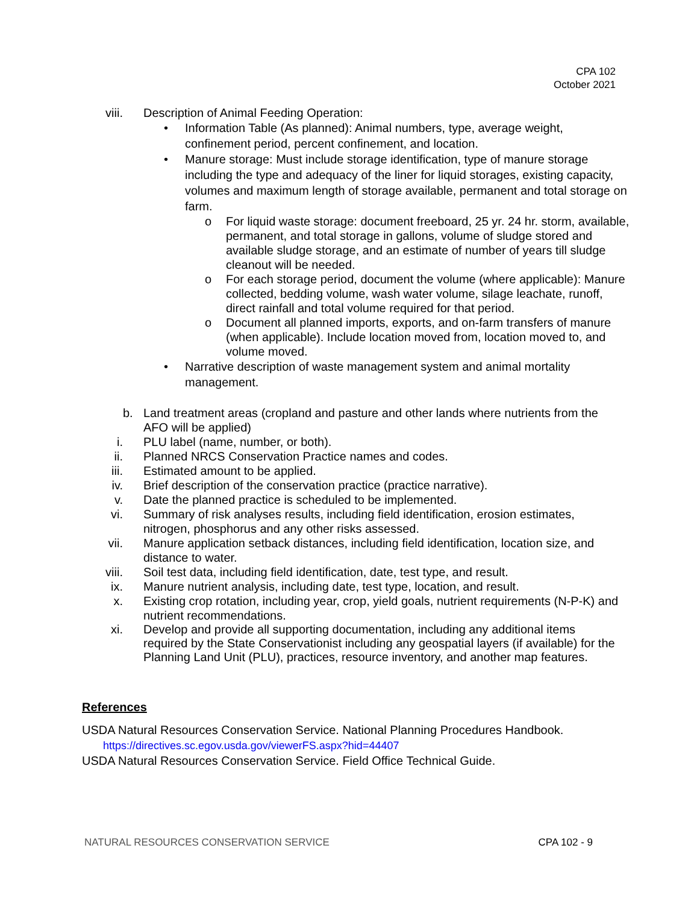CPA 102
October 2021
viii. Description of Animal Feeding Operation:
• Information Table (As planned): Animal numbers, type, average weight, confinement period, percent confinement, and location.
• Manure storage: Must include storage identification, type of manure storage including the type and adequacy of the liner for liquid storages, existing capacity, volumes and maximum length of storage available, permanent and total storage on farm.
o For liquid waste storage: document freeboard, 25 yr. 24 hr. storm, available, permanent, and total storage in gallons, volume of sludge stored and available sludge storage, and an estimate of number of years till sludge cleanout will be needed.
o For each storage period, document the volume (where applicable): Manure collected, bedding volume, wash water volume, silage leachate, runoff, direct rainfall and total volume required for that period.
o Document all planned imports, exports, and on-farm transfers of manure (when applicable). Include location moved from, location moved to, and volume moved.
• Narrative description of waste management system and animal mortality management.
b. Land treatment areas (cropland and pasture and other lands where nutrients from the AFO will be applied)
i. PLU label (name, number, or both).
ii. Planned NRCS Conservation Practice names and codes.
iii. Estimated amount to be applied.
iv. Brief description of the conservation practice (practice narrative).
v. Date the planned practice is scheduled to be implemented.
vi. Summary of risk analyses results, including field identification, erosion estimates, nitrogen, phosphorus and any other risks assessed.
vii. Manure application setback distances, including field identification, location size, and distance to water.
viii. Soil test data, including field identification, date, test type, and result.
ix. Manure nutrient analysis, including date, test type, location, and result.
x. Existing crop rotation, including year, crop, yield goals, nutrient requirements (N-P-K) and nutrient recommendations.
xi. Develop and provide all supporting documentation, including any additional items required by the State Conservationist including any geospatial layers (if available) for the Planning Land Unit (PLU), practices, resource inventory, and another map features.
References
USDA Natural Resources Conservation Service. National Planning Procedures Handbook.
https://directives.sc.egov.usda.gov/viewerFS.aspx?hid=44407
USDA Natural Resources Conservation Service. Field Office Technical Guide.
NATURAL RESOURCES CONSERVATION SERVICE CPA 102 - 9